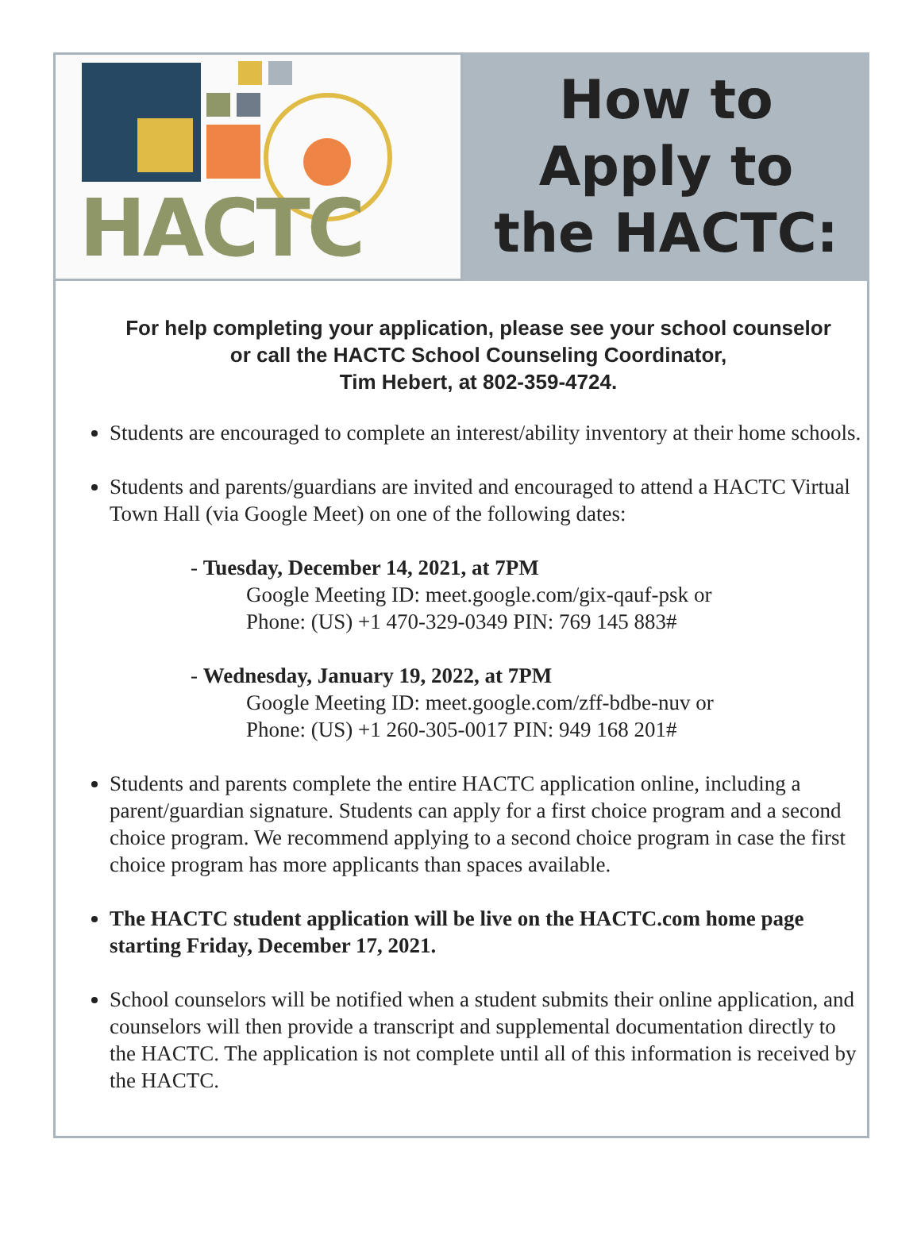HACTC
How to
Apply to
the HACTC:
For help completing your application, please see your school counselor
or call the HACTC School Counseling Coordinator,
Tim Hebert, at 802-359-4724.
Students are encouraged to complete an interest/ability inventory at their home schools.
Students and parents/guardians are invited and encouraged to attend a HACTC Virtual Town Hall (via Google Meet) on one of the following dates:
- Tuesday, December 14, 2021, at 7PM
Google Meeting ID: meet.google.com/gix-qauf-psk or
Phone: (US) +1 470-329-0349 PIN: 769 145 883#
- Wednesday, January 19, 2022, at 7PM
Google Meeting ID: meet.google.com/zff-bdbe-nuv or
Phone: (US) +1 260-305-0017 PIN: 949 168 201#
Students and parents complete the entire HACTC application online, including a parent/guardian signature. Students can apply for a first choice program and a second choice program. We recommend applying to a second choice program in case the first choice program has more applicants than spaces available.
The HACTC student application will be live on the HACTC.com home page starting Friday, December 17, 2021.
School counselors will be notified when a student submits their online application, and counselors will then provide a transcript and supplemental documentation directly to the HACTC. The application is not complete until all of this information is received by the HACTC.